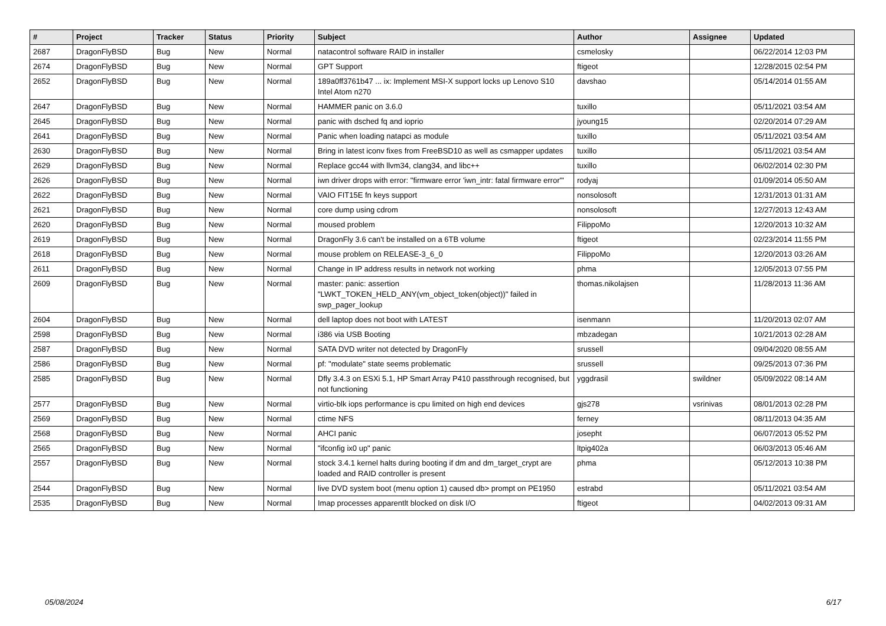| # | Project | Tracker | Status | Priority | Subject | Author | Assignee | Updated |
| --- | --- | --- | --- | --- | --- | --- | --- | --- |
| 2687 | DragonFlyBSD | Bug | New | Normal | natacontrol software RAID in installer | csmelosky | | 06/22/2014 12:03 PM |
| 2674 | DragonFlyBSD | Bug | New | Normal | GPT Support | ftigeot | | 12/28/2015 02:54 PM |
| 2652 | DragonFlyBSD | Bug | New | Normal | 189a0ff3761b47 ... ix: Implement MSI-X support locks up Lenovo S10 Intel Atom n270 | davshao | | 05/14/2014 01:55 AM |
| 2647 | DragonFlyBSD | Bug | New | Normal | HAMMER panic on 3.6.0 | tuxillo | | 05/11/2021 03:54 AM |
| 2645 | DragonFlyBSD | Bug | New | Normal | panic with dsched fq and ioprio | jyoung15 | | 02/20/2014 07:29 AM |
| 2641 | DragonFlyBSD | Bug | New | Normal | Panic when loading natapci as module | tuxillo | | 05/11/2021 03:54 AM |
| 2630 | DragonFlyBSD | Bug | New | Normal | Bring in latest iconv fixes from FreeBSD10 as well as csmapper updates | tuxillo | | 05/11/2021 03:54 AM |
| 2629 | DragonFlyBSD | Bug | New | Normal | Replace gcc44 with llvm34, clang34, and libc++ | tuxillo | | 06/02/2014 02:30 PM |
| 2626 | DragonFlyBSD | Bug | New | Normal | iwn driver drops with error: "firmware error 'iwn_intr: fatal firmware error'" | rodyaj | | 01/09/2014 05:50 AM |
| 2622 | DragonFlyBSD | Bug | New | Normal | VAIO FIT15E fn keys support | nonsolosoft | | 12/31/2013 01:31 AM |
| 2621 | DragonFlyBSD | Bug | New | Normal | core dump using cdrom | nonsolosoft | | 12/27/2013 12:43 AM |
| 2620 | DragonFlyBSD | Bug | New | Normal | moused problem | FilippoMo | | 12/20/2013 10:32 AM |
| 2619 | DragonFlyBSD | Bug | New | Normal | DragonFly 3.6 can't be installed on a 6TB volume | ftigeot | | 02/23/2014 11:55 PM |
| 2618 | DragonFlyBSD | Bug | New | Normal | mouse problem on RELEASE-3_6_0 | FilippoMo | | 12/20/2013 03:26 AM |
| 2611 | DragonFlyBSD | Bug | New | Normal | Change in IP address results in network not working | phma | | 12/05/2013 07:55 PM |
| 2609 | DragonFlyBSD | Bug | New | Normal | master: panic: assertion "LWKT_TOKEN_HELD_ANY(vm_object_token(object))" failed in swp_pager_lookup | thomas.nikolajsen | | 11/28/2013 11:36 AM |
| 2604 | DragonFlyBSD | Bug | New | Normal | dell laptop does not boot with LATEST | isenmann | | 11/20/2013 02:07 AM |
| 2598 | DragonFlyBSD | Bug | New | Normal | i386 via USB Booting | mbzadegan | | 10/21/2013 02:28 AM |
| 2587 | DragonFlyBSD | Bug | New | Normal | SATA DVD writer not detected by DragonFly | srussell | | 09/04/2020 08:55 AM |
| 2586 | DragonFlyBSD | Bug | New | Normal | pf: "modulate" state seems problematic | srussell | | 09/25/2013 07:36 PM |
| 2585 | DragonFlyBSD | Bug | New | Normal | Dfly 3.4.3 on ESXi 5.1, HP Smart Array P410 passthrough recognised, but not functioning | yggdrasil | swildner | 05/09/2022 08:14 AM |
| 2577 | DragonFlyBSD | Bug | New | Normal | virtio-blk iops performance is cpu limited on high end devices | gjs278 | vsrinivas | 08/01/2013 02:28 PM |
| 2569 | DragonFlyBSD | Bug | New | Normal | ctime NFS | ferney | | 08/11/2013 04:35 AM |
| 2568 | DragonFlyBSD | Bug | New | Normal | AHCI panic | josepht | | 06/07/2013 05:52 PM |
| 2565 | DragonFlyBSD | Bug | New | Normal | "ifconfig ix0 up" panic | ltpig402a | | 06/03/2013 05:46 AM |
| 2557 | DragonFlyBSD | Bug | New | Normal | stock 3.4.1 kernel halts during booting if dm and dm_target_crypt are loaded and RAID controller is present | phma | | 05/12/2013 10:38 PM |
| 2544 | DragonFlyBSD | Bug | New | Normal | live DVD system boot (menu option 1) caused db> prompt on PE1950 | estrabd | | 05/11/2021 03:54 AM |
| 2535 | DragonFlyBSD | Bug | New | Normal | Imap processes apparentlt blocked on disk I/O | ftigeot | | 04/02/2013 09:31 AM |
05/08/2024 6/17